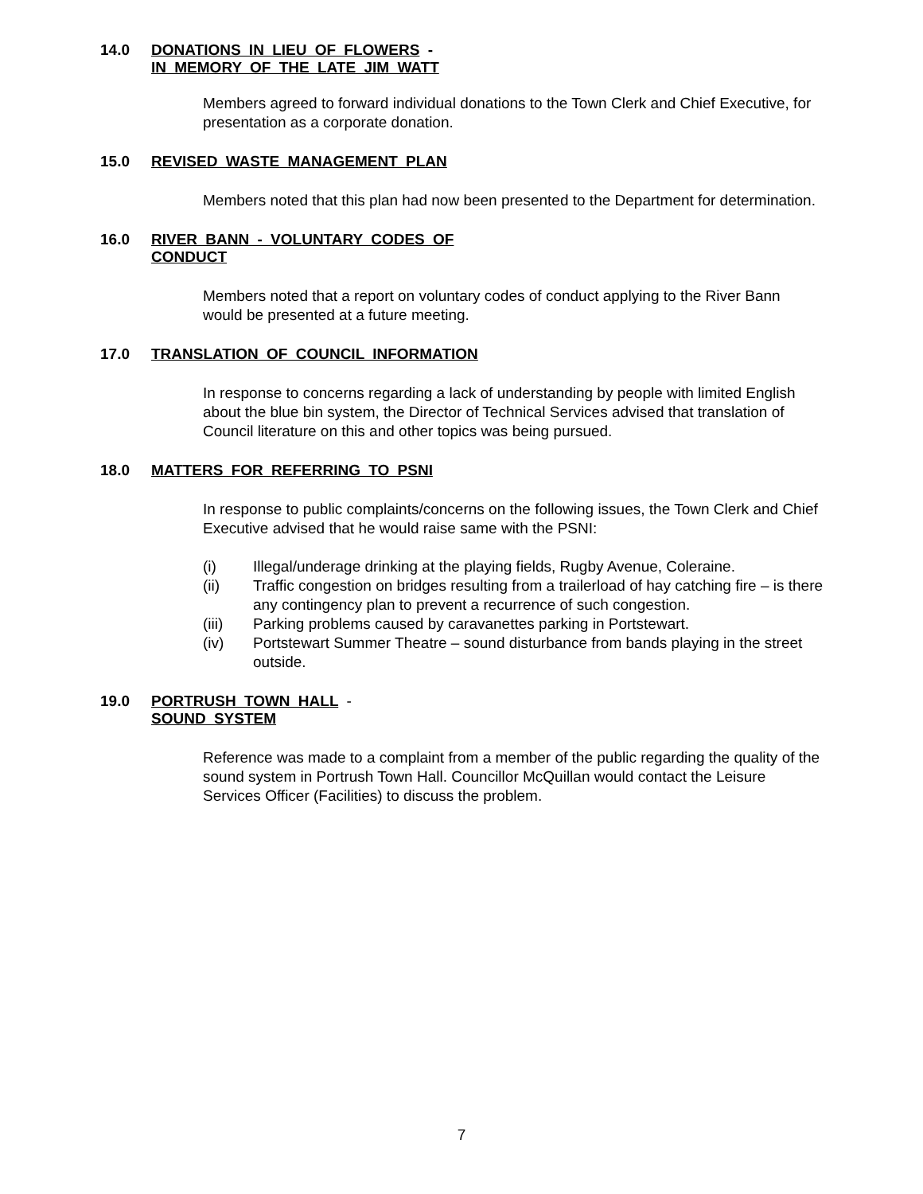14.0 DONATIONS IN LIEU OF FLOWERS -
IN MEMORY OF THE LATE JIM WATT
Members agreed to forward individual donations to the Town Clerk and Chief Executive, for presentation as a corporate donation.
15.0 REVISED WASTE MANAGEMENT PLAN
Members noted that this plan had now been presented to the Department for determination.
16.0 RIVER BANN - VOLUNTARY CODES OF
CONDUCT
Members noted that a report on voluntary codes of conduct applying to the River Bann would be presented at a future meeting.
17.0 TRANSLATION OF COUNCIL INFORMATION
In response to concerns regarding a lack of understanding by people with limited English about the blue bin system, the Director of Technical Services advised that translation of Council literature on this and other topics was being pursued.
18.0 MATTERS FOR REFERRING TO PSNI
In response to public complaints/concerns on the following issues, the Town Clerk and Chief Executive advised that he would raise same with the PSNI:
(i) Illegal/underage drinking at the playing fields, Rugby Avenue, Coleraine.
(ii) Traffic congestion on bridges resulting from a trailerload of hay catching fire – is there any contingency plan to prevent a recurrence of such congestion.
(iii) Parking problems caused by caravanettes parking in Portstewart.
(iv) Portstewart Summer Theatre – sound disturbance from bands playing in the street outside.
19.0 PORTRUSH TOWN HALL -
SOUND SYSTEM
Reference was made to a complaint from a member of the public regarding the quality of the sound system in Portrush Town Hall. Councillor McQuillan would contact the Leisure Services Officer (Facilities) to discuss the problem.
7